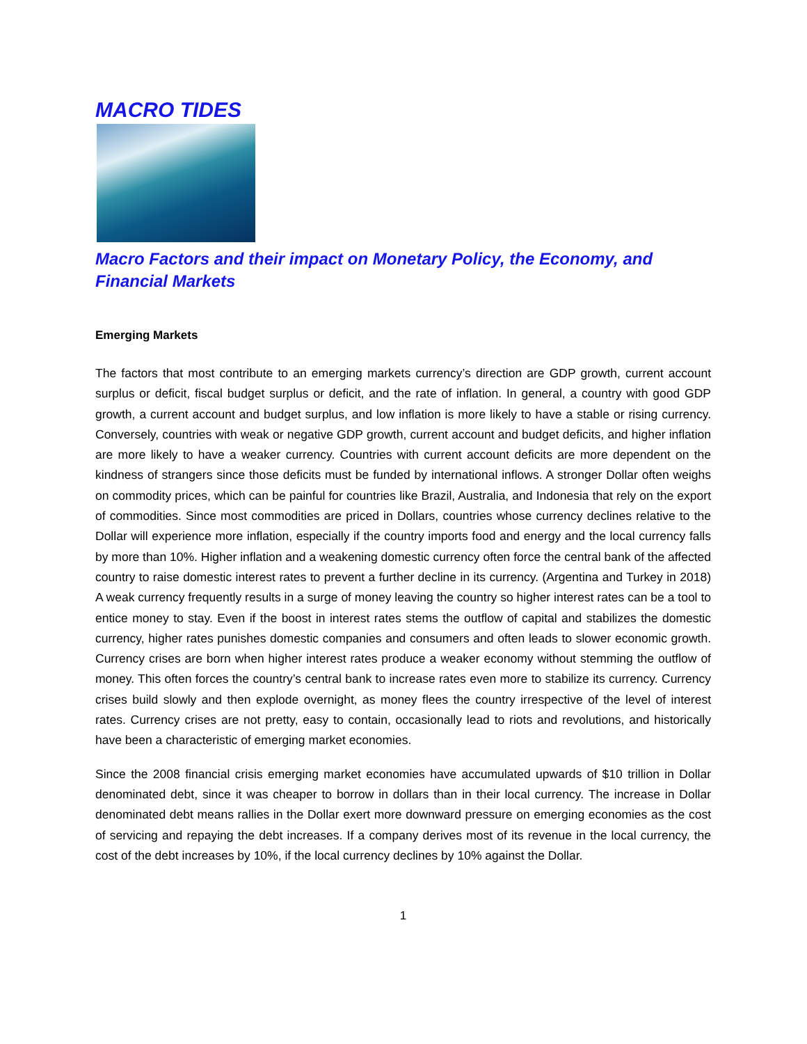MACRO TIDES
Macro Factors and their impact on Monetary Policy, the Economy, and Financial Markets
Emerging Markets
The factors that most contribute to an emerging markets currency’s direction are GDP growth, current account surplus or deficit, fiscal budget surplus or deficit, and the rate of inflation. In general, a country with good GDP growth, a current account and budget surplus, and low inflation is more likely to have a stable or rising currency. Conversely, countries with weak or negative GDP growth, current account and budget deficits, and higher inflation are more likely to have a weaker currency. Countries with current account deficits are more dependent on the kindness of strangers since those deficits must be funded by international inflows. A stronger Dollar often weighs on commodity prices, which can be painful for countries like Brazil, Australia, and Indonesia that rely on the export of commodities. Since most commodities are priced in Dollars, countries whose currency declines relative to the Dollar will experience more inflation, especially if the country imports food and energy and the local currency falls by more than 10%. Higher inflation and a weakening domestic currency often force the central bank of the affected country to raise domestic interest rates to prevent a further decline in its currency. (Argentina and Turkey in 2018) A weak currency frequently results in a surge of money leaving the country so higher interest rates can be a tool to entice money to stay. Even if the boost in interest rates stems the outflow of capital and stabilizes the domestic currency, higher rates punishes domestic companies and consumers and often leads to slower economic growth. Currency crises are born when higher interest rates produce a weaker economy without stemming the outflow of money. This often forces the country’s central bank to increase rates even more to stabilize its currency. Currency crises build slowly and then explode overnight, as money flees the country irrespective of the level of interest rates. Currency crises are not pretty, easy to contain, occasionally lead to riots and revolutions, and historically have been a characteristic of emerging market economies.
Since the 2008 financial crisis emerging market economies have accumulated upwards of $10 trillion in Dollar denominated debt, since it was cheaper to borrow in dollars than in their local currency. The increase in Dollar denominated debt means rallies in the Dollar exert more downward pressure on emerging economies as the cost of servicing and repaying the debt increases. If a company derives most of its revenue in the local currency, the cost of the debt increases by 10%, if the local currency declines by 10% against the Dollar.
1